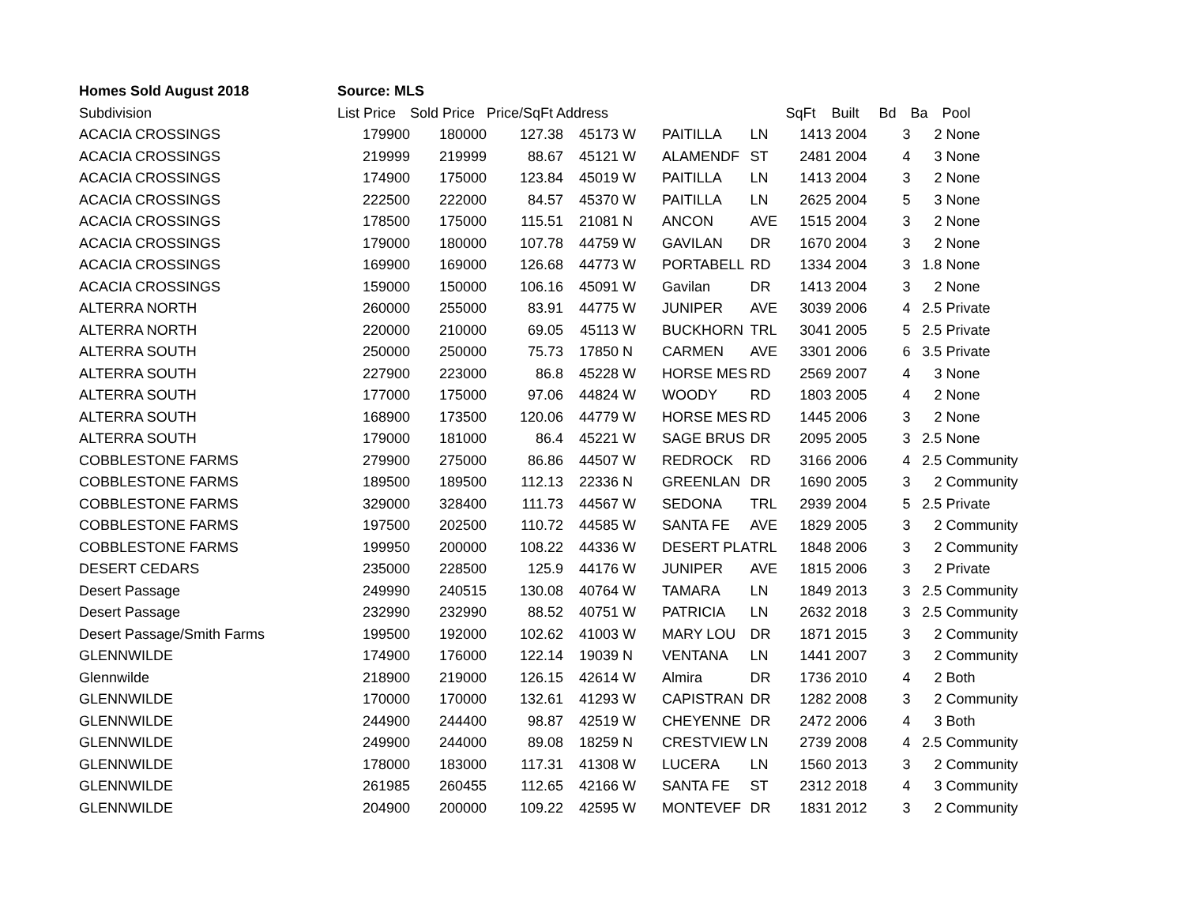| Homes Sold August 2018 | Source: MLS | | | | | | | | | | | |
| Subdivision | List Price | Sold Price | Price/SqFt Address | | | | | SqFt | Built | Bd | Ba | Pool |
| ACACIA CROSSINGS | 179900 | 180000 | 127.38 | 45173 | W | PAITILLA | LN | 1413 | 2004 | 3 | 2 | None |
| ACACIA CROSSINGS | 219999 | 219999 | 88.67 | 45121 | W | ALAMENDF | ST | 2481 | 2004 | 4 | 3 | None |
| ACACIA CROSSINGS | 174900 | 175000 | 123.84 | 45019 | W | PAITILLA | LN | 1413 | 2004 | 3 | 2 | None |
| ACACIA CROSSINGS | 222500 | 222000 | 84.57 | 45370 | W | PAITILLA | LN | 2625 | 2004 | 5 | 3 | None |
| ACACIA CROSSINGS | 178500 | 175000 | 115.51 | 21081 | N | ANCON | AVE | 1515 | 2004 | 3 | 2 | None |
| ACACIA CROSSINGS | 179000 | 180000 | 107.78 | 44759 | W | GAVILAN | DR | 1670 | 2004 | 3 | 2 | None |
| ACACIA CROSSINGS | 169900 | 169000 | 126.68 | 44773 | W | PORTABELL | RD | 1334 | 2004 | 3 | 1.8 | None |
| ACACIA CROSSINGS | 159000 | 150000 | 106.16 | 45091 | W | Gavilan | DR | 1413 | 2004 | 3 | 2 | None |
| ALTERRA NORTH | 260000 | 255000 | 83.91 | 44775 | W | JUNIPER | AVE | 3039 | 2006 | 4 | 2.5 | Private |
| ALTERRA NORTH | 220000 | 210000 | 69.05 | 45113 | W | BUCKHORN | TRL | 3041 | 2005 | 5 | 2.5 | Private |
| ALTERRA SOUTH | 250000 | 250000 | 75.73 | 17850 | N | CARMEN | AVE | 3301 | 2006 | 6 | 3.5 | Private |
| ALTERRA SOUTH | 227900 | 223000 | 86.8 | 45228 | W | HORSE MES | RD | 2569 | 2007 | 4 | 3 | None |
| ALTERRA SOUTH | 177000 | 175000 | 97.06 | 44824 | W | WOODY | RD | 1803 | 2005 | 4 | 2 | None |
| ALTERRA SOUTH | 168900 | 173500 | 120.06 | 44779 | W | HORSE MES | RD | 1445 | 2006 | 3 | 2 | None |
| ALTERRA SOUTH | 179000 | 181000 | 86.4 | 45221 | W | SAGE BRUS | DR | 2095 | 2005 | 3 | 2.5 | None |
| COBBLESTONE FARMS | 279900 | 275000 | 86.86 | 44507 | W | REDROCK | RD | 3166 | 2006 | 4 | 2.5 | Community |
| COBBLESTONE FARMS | 189500 | 189500 | 112.13 | 22336 | N | GREENLAN | DR | 1690 | 2005 | 3 | 2 | Community |
| COBBLESTONE FARMS | 329000 | 328400 | 111.73 | 44567 | W | SEDONA | TRL | 2939 | 2004 | 5 | 2.5 | Private |
| COBBLESTONE FARMS | 197500 | 202500 | 110.72 | 44585 | W | SANTA FE | AVE | 1829 | 2005 | 3 | 2 | Community |
| COBBLESTONE FARMS | 199950 | 200000 | 108.22 | 44336 | W | DESERT PLA | TRL | 1848 | 2006 | 3 | 2 | Community |
| DESERT CEDARS | 235000 | 228500 | 125.9 | 44176 | W | JUNIPER | AVE | 1815 | 2006 | 3 | 2 | Private |
| Desert Passage | 249990 | 240515 | 130.08 | 40764 | W | TAMARA | LN | 1849 | 2013 | 3 | 2.5 | Community |
| Desert Passage | 232990 | 232990 | 88.52 | 40751 | W | PATRICIA | LN | 2632 | 2018 | 3 | 2.5 | Community |
| Desert Passage/Smith Farms | 199500 | 192000 | 102.62 | 41003 | W | MARY LOU | DR | 1871 | 2015 | 3 | 2 | Community |
| GLENNWILDE | 174900 | 176000 | 122.14 | 19039 | N | VENTANA | LN | 1441 | 2007 | 3 | 2 | Community |
| Glennwilde | 218900 | 219000 | 126.15 | 42614 | W | Almira | DR | 1736 | 2010 | 4 | 2 | Both |
| GLENNWILDE | 170000 | 170000 | 132.61 | 41293 | W | CAPISTRAN | DR | 1282 | 2008 | 3 | 2 | Community |
| GLENNWILDE | 244900 | 244400 | 98.87 | 42519 | W | CHEYENNE | DR | 2472 | 2006 | 4 | 3 | Both |
| GLENNWILDE | 249900 | 244000 | 89.08 | 18259 | N | CRESTVIEW | LN | 2739 | 2008 | 4 | 2.5 | Community |
| GLENNWILDE | 178000 | 183000 | 117.31 | 41308 | W | LUCERA | LN | 1560 | 2013 | 3 | 2 | Community |
| GLENNWILDE | 261985 | 260455 | 112.65 | 42166 | W | SANTA FE | ST | 2312 | 2018 | 4 | 3 | Community |
| GLENNWILDE | 204900 | 200000 | 109.22 | 42595 | W | MONTEVEF | DR | 1831 | 2012 | 3 | 2 | Community |